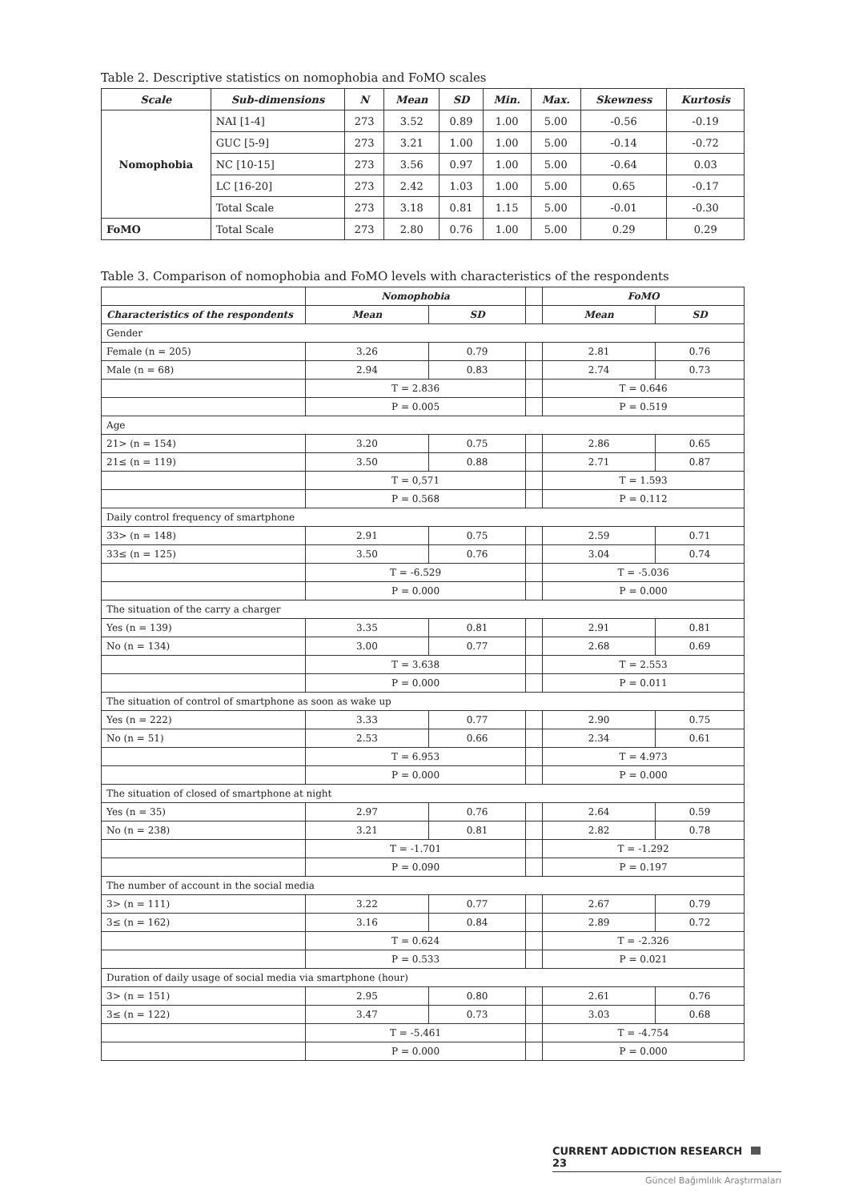Table 2. Descriptive statistics on nomophobia and FoMO scales
| Scale | Sub-dimensions | N | Mean | SD | Min. | Max. | Skewness | Kurtosis |
| --- | --- | --- | --- | --- | --- | --- | --- | --- |
| Nomophobia | NAI [1-4] | 273 | 3.52 | 0.89 | 1.00 | 5.00 | -0.56 | -0.19 |
| | GUC [5-9] | 273 | 3.21 | 1.00 | 1.00 | 5.00 | -0.14 | -0.72 |
| | NC [10-15] | 273 | 3.56 | 0.97 | 1.00 | 5.00 | -0.64 | 0.03 |
| | LC [16-20] | 273 | 2.42 | 1.03 | 1.00 | 5.00 | 0.65 | -0.17 |
| | Total Scale | 273 | 3.18 | 0.81 | 1.15 | 5.00 | -0.01 | -0.30 |
| FoMO | Total Scale | 273 | 2.80 | 0.76 | 1.00 | 5.00 | 0.29 | 0.29 |
Table 3. Comparison of nomophobia and FoMO levels with characteristics of the respondents
| | Nomophobia | | | FoMO | |
| Characteristics of the respondents | Mean | SD | | Mean | SD |
| Gender | | | | | |
| Female (n = 205) | 3.26 | 0.79 | | 2.81 | 0.76 |
| Male (n = 68) | 2.94 | 0.83 | | 2.74 | 0.73 |
| | T = 2.836 | | | T = 0.646 | |
| | P = 0.005 | | | P = 0.519 | |
| Age | | | | | |
| 21> (n = 154) | 3.20 | 0.75 | | 2.86 | 0.65 |
| 21≤ (n = 119) | 3.50 | 0.88 | | 2.71 | 0.87 |
| | T = 0,571 | | | T = 1.593 | |
| | P = 0.568 | | | P = 0.112 | |
| Daily control frequency of smartphone | | | | | |
| 33> (n = 148) | 2.91 | 0.75 | | 2.59 | 0.71 |
| 33≤ (n = 125) | 3.50 | 0.76 | | 3.04 | 0.74 |
| | T = -6.529 | | | T = -5.036 | |
| | P = 0.000 | | | P = 0.000 | |
| The situation of the carry a charger | | | | | |
| Yes (n = 139) | 3.35 | 0.81 | | 2.91 | 0.81 |
| No (n = 134) | 3.00 | 0.77 | | 2.68 | 0.69 |
| | T = 3.638 | | | T = 2.553 | |
| | P = 0.000 | | | P = 0.011 | |
| The situation of control of smartphone as soon as wake up | | | | | |
| Yes (n = 222) | 3.33 | 0.77 | | 2.90 | 0.75 |
| No (n = 51) | 2.53 | 0.66 | | 2.34 | 0.61 |
| | T = 6.953 | | | T = 4.973 | |
| | P = 0.000 | | | P = 0.000 | |
| The situation of closed of smartphone at night | | | | | |
| Yes (n = 35) | 2.97 | 0.76 | | 2.64 | 0.59 |
| No (n = 238) | 3.21 | 0.81 | | 2.82 | 0.78 |
| | T = -1.701 | | | T = -1.292 | |
| | P = 0.090 | | | P = 0.197 | |
| The number of account in the social media | | | | | |
| 3> (n = 111) | 3.22 | 0.77 | | 2.67 | 0.79 |
| 3≤ (n = 162) | 3.16 | 0.84 | | 2.89 | 0.72 |
| | T = 0.624 | | | T = -2.326 | |
| | P = 0.533 | | | P = 0.021 | |
| Duration of daily usage of social media via smartphone (hour) | | | | | |
| 3> (n = 151) | 2.95 | 0.80 | | 2.61 | 0.76 |
| 3≤ (n = 122) | 3.47 | 0.73 | | 3.03 | 0.68 |
| | T = -5.461 | | | T = -4.754 | |
| | P = 0.000 | | | P = 0.000 | |
CURRENT ADDICTION RESEARCH 23
Güncel Bağımlılık Araştırmaları